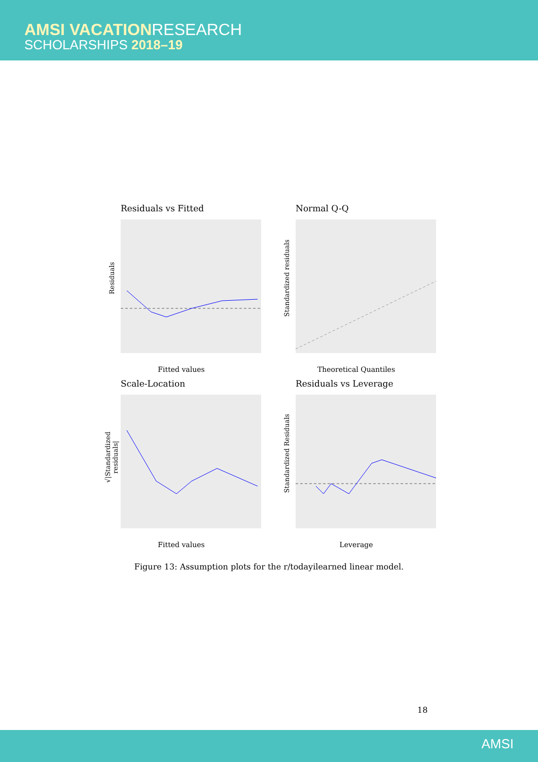AMSI VACATIONRESEARCH
SCHOLARSHIPS 2018–19
Residuals vs Fitted
Residuals
Fitted values
Normal Q-Q
Standardized residuals
Theoretical Quantiles
Scale-Location
√|Standardized residuals|
Fitted values
Residuals vs Leverage
Standardized Residuals
Leverage
Figure 13: Assumption plots for the r/todayilearned linear model.
18
AMSI